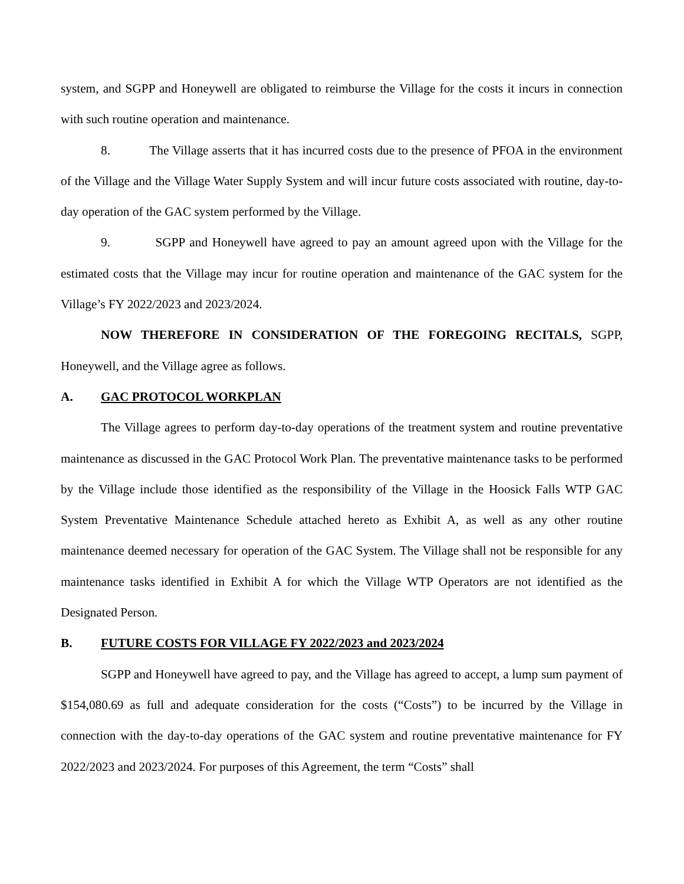system, and SGPP and Honeywell are obligated to reimburse the Village for the costs it incurs in connection with such routine operation and maintenance.
8. The Village asserts that it has incurred costs due to the presence of PFOA in the environment of the Village and the Village Water Supply System and will incur future costs associated with routine, day-to-day operation of the GAC system performed by the Village.
9. SGPP and Honeywell have agreed to pay an amount agreed upon with the Village for the estimated costs that the Village may incur for routine operation and maintenance of the GAC system for the Village’s FY 2022/2023 and 2023/2024.
NOW THEREFORE IN CONSIDERATION OF THE FOREGOING RECITALS, SGPP, Honeywell, and the Village agree as follows.
A. GAC PROTOCOL WORKPLAN
The Village agrees to perform day-to-day operations of the treatment system and routine preventative maintenance as discussed in the GAC Protocol Work Plan. The preventative maintenance tasks to be performed by the Village include those identified as the responsibility of the Village in the Hoosick Falls WTP GAC System Preventative Maintenance Schedule attached hereto as Exhibit A, as well as any other routine maintenance deemed necessary for operation of the GAC System. The Village shall not be responsible for any maintenance tasks identified in Exhibit A for which the Village WTP Operators are not identified as the Designated Person.
B. FUTURE COSTS FOR VILLAGE FY 2022/2023 and 2023/2024
SGPP and Honeywell have agreed to pay, and the Village has agreed to accept, a lump sum payment of $154,080.69 as full and adequate consideration for the costs (“Costs”) to be incurred by the Village in connection with the day-to-day operations of the GAC system and routine preventative maintenance for FY 2022/2023 and 2023/2024. For purposes of this Agreement, the term “Costs” shall